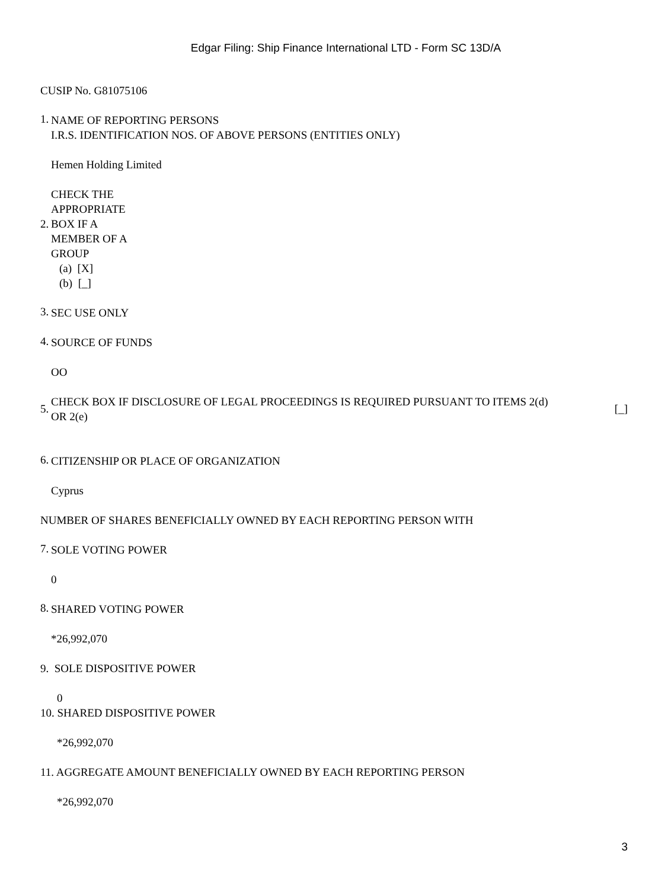Edgar Filing: Ship Finance International LTD - Form SC 13D/A
CUSIP No. G81075106
1.
NAME OF REPORTING PERSONS
I.R.S. IDENTIFICATION NOS. OF ABOVE PERSONS (ENTITIES ONLY)
Hemen Holding Limited
2.
CHECK THE
APPROPRIATE
BOX IF A
MEMBER OF A
GROUP
(a) [X]
(b) [_]
3.
SEC USE ONLY
4.
SOURCE OF FUNDS
OO
5.
CHECK BOX IF DISCLOSURE OF LEGAL PROCEEDINGS IS REQUIRED PURSUANT TO ITEMS 2(d)
OR 2(e)
[_]
6.
CITIZENSHIP OR PLACE OF ORGANIZATION
Cyprus
NUMBER OF SHARES BENEFICIALLY OWNED BY EACH REPORTING PERSON WITH
7.
SOLE VOTING POWER
0
8.
SHARED VOTING POWER
*26,992,070
9. SOLE DISPOSITIVE POWER
0
10. SHARED DISPOSITIVE POWER
*26,992,070
11. AGGREGATE AMOUNT BENEFICIALLY OWNED BY EACH REPORTING PERSON
*26,992,070
3